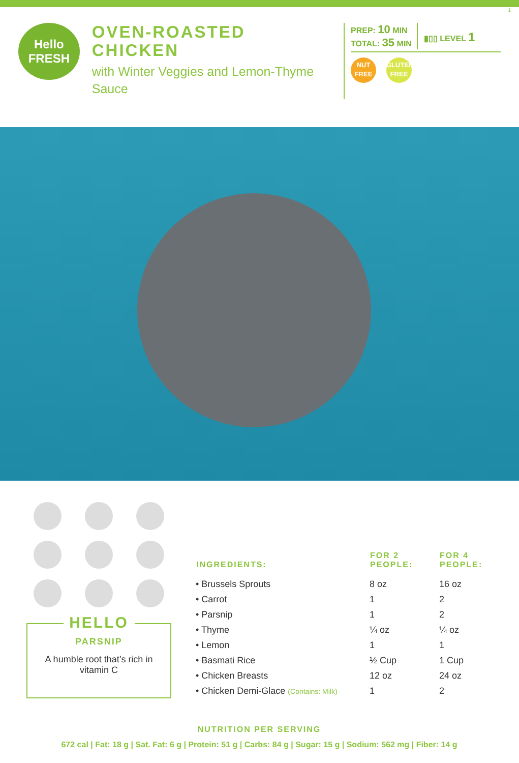1
Hello
FRESH
OVEN-ROASTED CHICKEN
with Winter Veggies and Lemon-Thyme Sauce
PREP: 10 MIN
TOTAL: 35 MIN
▮▯▯ LEVEL 1
NUT
FREE GLUTEN
FREE
HELLO
PARSNIP
A humble root that’s rich in vitamin C
| INGREDIENTS: | FOR 2 PEOPLE: | FOR 4 PEOPLE: |
| --- | --- | --- |
| • Brussels Sprouts | 8 oz | 16 oz |
| • Carrot | 1 | 2 |
| • Parsnip | 1 | 2 |
| • Thyme | ¼ oz | ¼ oz |
| • Lemon | 1 | 1 |
| • Basmati Rice | ½ Cup | 1 Cup |
| • Chicken Breasts | 12 oz | 24 oz |
| • Chicken Demi-Glace (Contains: Milk) | 1 | 2 |
NUTRITION PER SERVING
672 cal | Fat: 18 g | Sat. Fat: 6 g | Protein: 51 g | Carbs: 84 g | Sugar: 15 g | Sodium: 562 mg | Fiber: 14 g